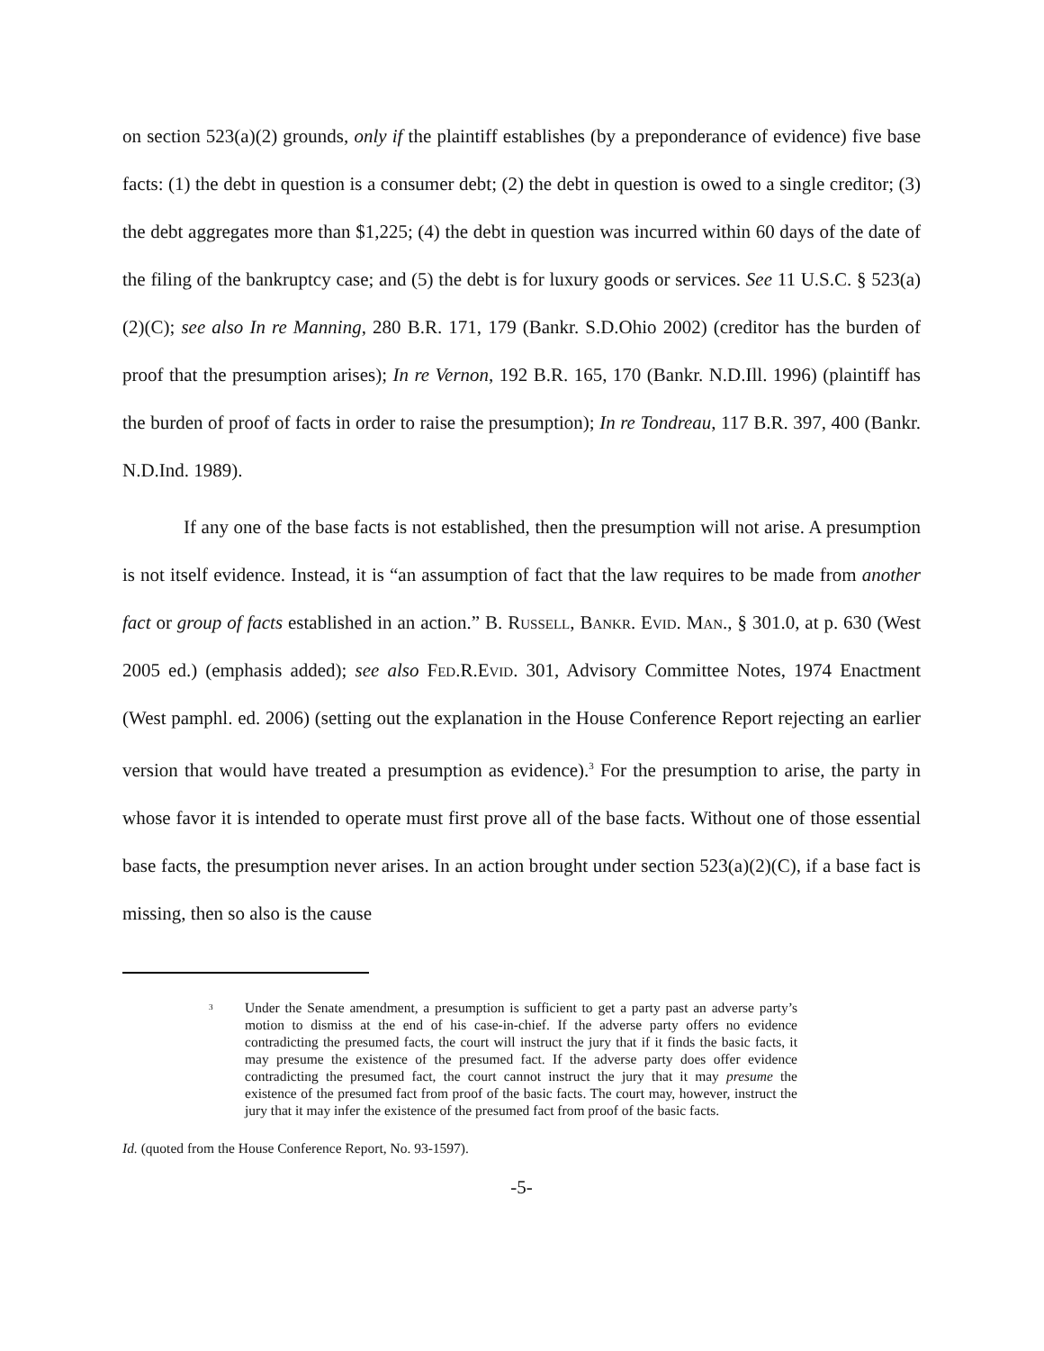on section 523(a)(2) grounds, only if the plaintiff establishes (by a preponderance of evidence) five base facts: (1) the debt in question is a consumer debt; (2) the debt in question is owed to a single creditor; (3) the debt aggregates more than $1,225; (4) the debt in question was incurred within 60 days of the date of the filing of the bankruptcy case; and (5) the debt is for luxury goods or services. See 11 U.S.C. § 523(a)(2)(C); see also In re Manning, 280 B.R. 171, 179 (Bankr. S.D.Ohio 2002) (creditor has the burden of proof that the presumption arises); In re Vernon, 192 B.R. 165, 170 (Bankr. N.D.Ill. 1996) (plaintiff has the burden of proof of facts in order to raise the presumption); In re Tondreau, 117 B.R. 397, 400 (Bankr. N.D.Ind. 1989).
If any one of the base facts is not established, then the presumption will not arise. A presumption is not itself evidence. Instead, it is “an assumption of fact that the law requires to be made from another fact or group of facts established in an action.” B. Russell, Bankr. Evid. Man., § 301.0, at p. 630 (West 2005 ed.) (emphasis added); see also Fed.R.Evid. 301, Advisory Committee Notes, 1974 Enactment (West pamphl. ed. 2006) (setting out the explanation in the House Conference Report rejecting an earlier version that would have treated a presumption as evidence).<sup>3</sup> For the presumption to arise, the party in whose favor it is intended to operate must first prove all of the base facts. Without one of those essential base facts, the presumption never arises. In an action brought under section 523(a)(2)(C), if a base fact is missing, then so also is the cause
<sup>3</sup>
Under the Senate amendment, a presumption is sufficient to get a party past an adverse party’s motion to dismiss at the end of his case-in-chief. If the adverse party offers no evidence contradicting the presumed facts, the court will instruct the jury that if it finds the basic facts, it may presume the existence of the presumed fact. If the adverse party does offer evidence contradicting the presumed fact, the court cannot instruct the jury that it may presume the existence of the presumed fact from proof of the basic facts. The court may, however, instruct the jury that it may infer the existence of the presumed fact from proof of the basic facts.
Id. (quoted from the House Conference Report, No. 93-1597).
-5-